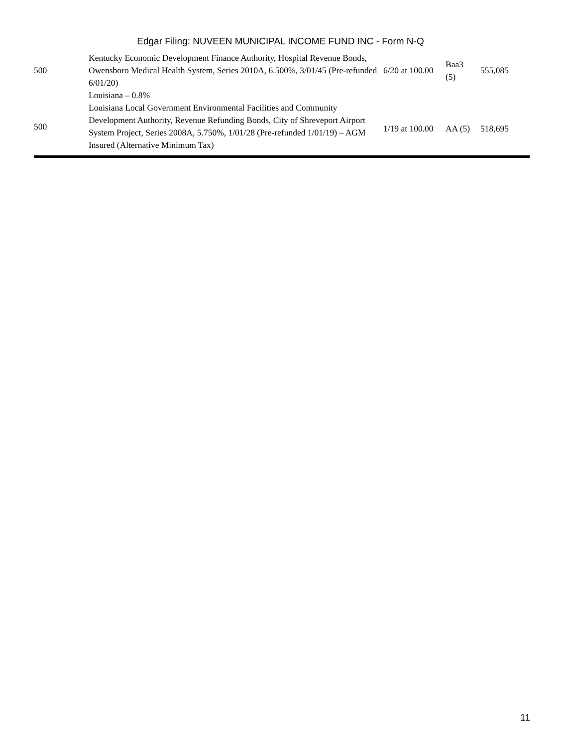Edgar Filing: NUVEEN MUNICIPAL INCOME FUND INC - Form N-Q
| 500 | Kentucky Economic Development Finance Authority, Hospital Revenue Bonds, Owensboro Medical Health System, Series 2010A, 6.500%, 3/01/45 (Pre-refunded 6/01/20) | 6/20 at 100.00 | Baa3 (5) | 555,085 |
| | Louisiana – 0.8% | | | |
| 500 | Louisiana Local Government Environmental Facilities and Community Development Authority, Revenue Refunding Bonds, City of Shreveport Airport System Project, Series 2008A, 5.750%, 1/01/28 (Pre-refunded 1/01/19) – AGM Insured (Alternative Minimum Tax) | 1/19 at 100.00 | AA (5) | 518,695 |
11